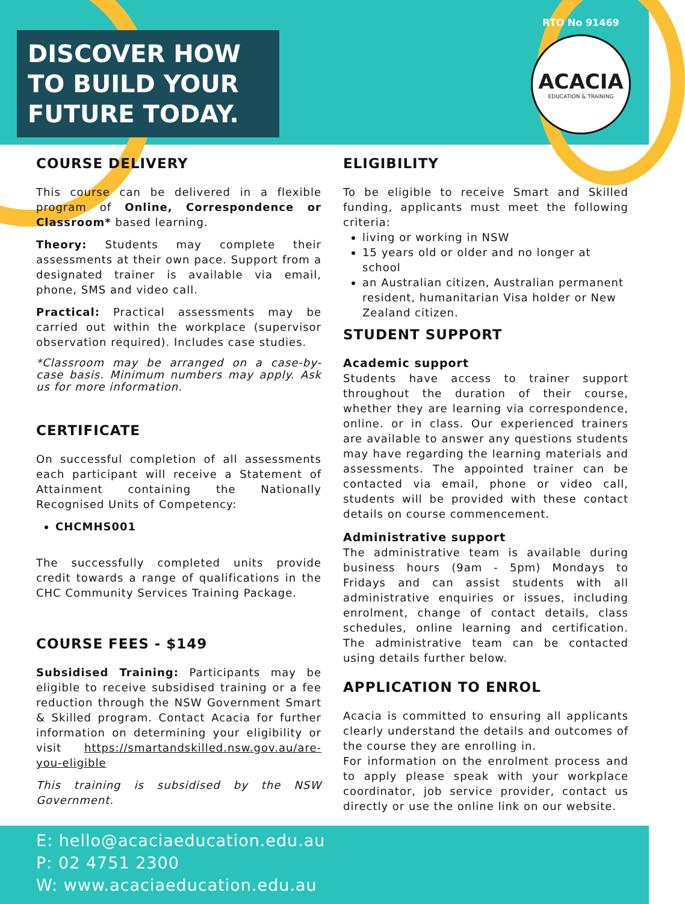DISCOVER HOW TO BUILD YOUR FUTURE TODAY.
RTO No 91469
ACACIA
EDUCATION & TRAINING
COURSE DELIVERY
This course can be delivered in a flexible program of Online, Correspondence or Classroom* based learning.
Theory: Students may complete their assessments at their own pace. Support from a designated trainer is available via email, phone, SMS and video call.
Practical: Practical assessments may be carried out within the workplace (supervisor observation required). Includes case studies.
*Classroom may be arranged on a case-by-case basis. Minimum numbers may apply. Ask us for more information.
CERTIFICATE
On successful completion of all assessments each participant will receive a Statement of Attainment containing the Nationally Recognised Units of Competency:
CHCMHS001
The successfully completed units provide credit towards a range of qualifications in the CHC Community Services Training Package.
COURSE FEES - $149
Subsidised Training: Participants may be eligible to receive subsidised training or a fee reduction through the NSW Government Smart & Skilled program. Contact Acacia for further information on determining your eligibility or visit https://smartandskilled.nsw.gov.au/are-you-eligible
This training is subsidised by the NSW Government.
ELIGIBILITY
To be eligible to receive Smart and Skilled funding, applicants must meet the following criteria:
living or working in NSW
15 years old or older and no longer at school
an Australian citizen, Australian permanent resident, humanitarian Visa holder or New Zealand citizen.
STUDENT SUPPORT
Academic support
Students have access to trainer support throughout the duration of their course, whether they are learning via correspondence, online. or in class. Our experienced trainers are available to answer any questions students may have regarding the learning materials and assessments. The appointed trainer can be contacted via email, phone or video call, students will be provided with these contact details on course commencement.
Administrative support
The administrative team is available during business hours (9am - 5pm) Mondays to Fridays and can assist students with all administrative enquiries or issues, including enrolment, change of contact details, class schedules, online learning and certification. The administrative team can be contacted using details further below.
APPLICATION TO ENROL
Acacia is committed to ensuring all applicants clearly understand the details and outcomes of the course they are enrolling in.
For information on the enrolment process and to apply please speak with your workplace coordinator, job service provider, contact us directly or use the online link on our website.
E: hello@acaciaeducation.edu.au
P: 02 4751 2300
W: www.acaciaeducation.edu.au